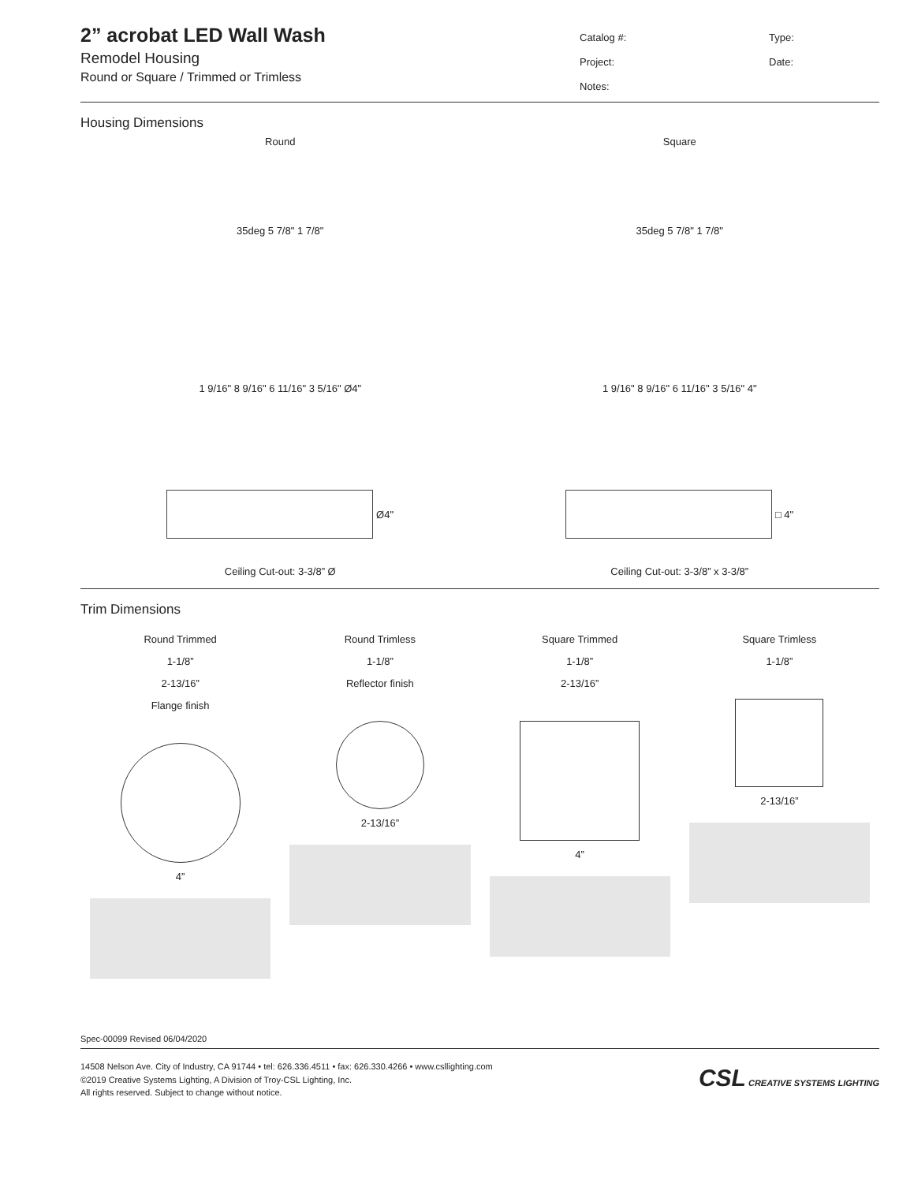2” acrobat LED Wall Wash
Remodel Housing
Round or Square / Trimmed or Trimless
Catalog #: Type: Project: Date: Notes:
Housing Dimensions
Round
35deg 5 7/8" 1 7/8"
1 9/16" 8 9/16" 6 11/16" 3 5/16" Ø4"
Ø4"
Ceiling Cut-out: 3-3/8” Ø
Square
35deg 5 7/8" 1 7/8"
1 9/16" 8 9/16" 6 11/16" 3 5/16" 4"
□ 4"
Ceiling Cut-out: 3-3/8” x 3-3/8”
Trim Dimensions
Round Trimmed
1-1/8”
2-13/16”
Flange finish
4”
Round Trimless
1-1/8”
Reflector finish
2-13/16”
Square Trimmed
1-1/8”
2-13/16”
4”
Square Trimless
1-1/8”
2-13/16”
Spec-00099 Revised 06/04/2020
14508 Nelson Ave. City of Industry, CA 91744 • tel: 626.336.4511 • fax: 626.330.4266 • www.csllighting.com
©2019 Creative Systems Lighting, A Division of Troy-CSL Lighting, Inc.
All rights reserved. Subject to change without notice.
CSL CREATIVE SYSTEMS LIGHTING